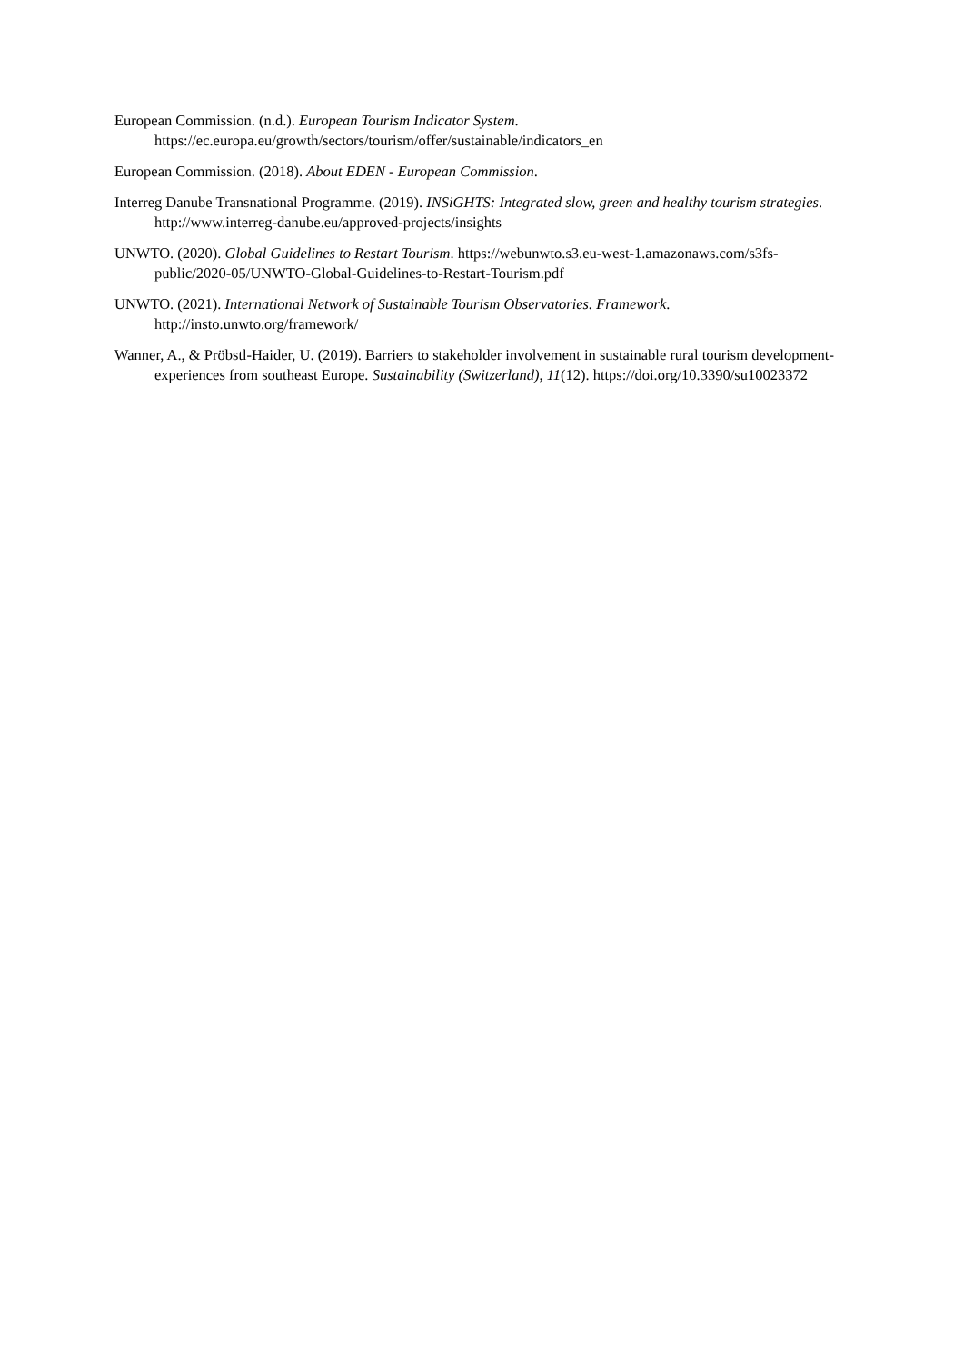European Commission. (n.d.). European Tourism Indicator System. https://ec.europa.eu/growth/sectors/tourism/offer/sustainable/indicators_en
European Commission. (2018). About EDEN - European Commission.
Interreg Danube Transnational Programme. (2019). INSiGHTS: Integrated slow, green and healthy tourism strategies. http://www.interreg-danube.eu/approved-projects/insights
UNWTO. (2020). Global Guidelines to Restart Tourism. https://webunwto.s3.eu-west-1.amazonaws.com/s3fs-public/2020-05/UNWTO-Global-Guidelines-to-Restart-Tourism.pdf
UNWTO. (2021). International Network of Sustainable Tourism Observatories. Framework. http://insto.unwto.org/framework/
Wanner, A., & Pröbstl-Haider, U. (2019). Barriers to stakeholder involvement in sustainable rural tourism development-experiences from southeast Europe. Sustainability (Switzerland), 11(12). https://doi.org/10.3390/su10023372